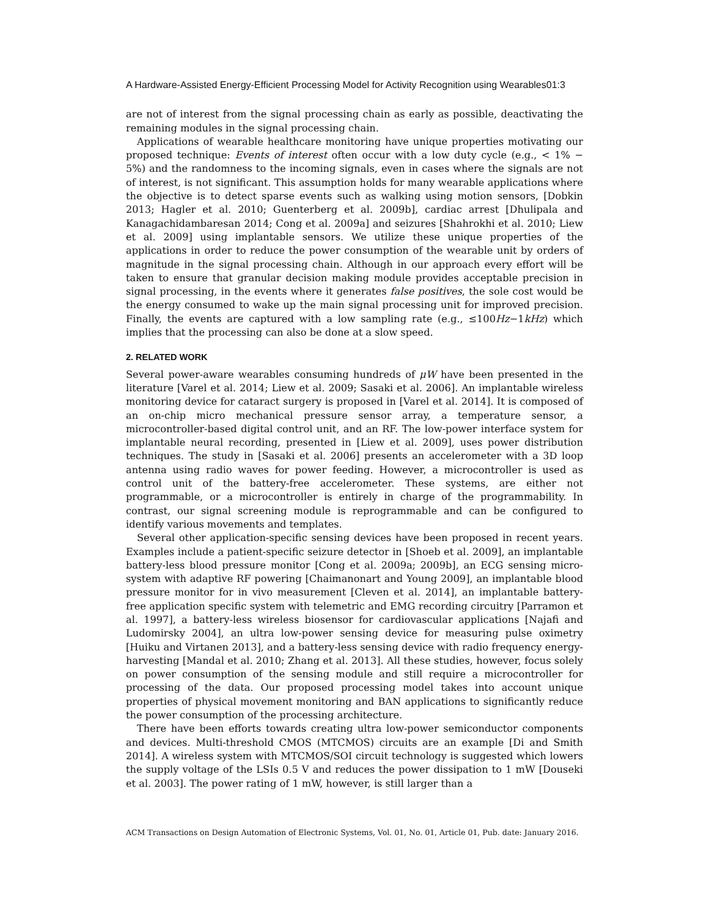A Hardware-Assisted Energy-Efficient Processing Model for Activity Recognition using Wearables01:3
are not of interest from the signal processing chain as early as possible, deactivating the remaining modules in the signal processing chain.
Applications of wearable healthcare monitoring have unique properties motivating our proposed technique: Events of interest often occur with a low duty cycle (e.g., < 1% − 5%) and the randomness to the incoming signals, even in cases where the signals are not of interest, is not significant. This assumption holds for many wearable applications where the objective is to detect sparse events such as walking using motion sensors, [Dobkin 2013; Hagler et al. 2010; Guenterberg et al. 2009b], cardiac arrest [Dhulipala and Kanagachidambaresan 2014; Cong et al. 2009a] and seizures [Shahrokhi et al. 2010; Liew et al. 2009] using implantable sensors. We utilize these unique properties of the applications in order to reduce the power consumption of the wearable unit by orders of magnitude in the signal processing chain. Although in our approach every effort will be taken to ensure that granular decision making module provides acceptable precision in signal processing, in the events where it generates false positives, the sole cost would be the energy consumed to wake up the main signal processing unit for improved precision. Finally, the events are captured with a low sampling rate (e.g., ≤100Hz−1kHz) which implies that the processing can also be done at a slow speed.
2. RELATED WORK
Several power-aware wearables consuming hundreds of μW have been presented in the literature [Varel et al. 2014; Liew et al. 2009; Sasaki et al. 2006]. An implantable wireless monitoring device for cataract surgery is proposed in [Varel et al. 2014]. It is composed of an on-chip micro mechanical pressure sensor array, a temperature sensor, a microcontroller-based digital control unit, and an RF. The low-power interface system for implantable neural recording, presented in [Liew et al. 2009], uses power distribution techniques. The study in [Sasaki et al. 2006] presents an accelerometer with a 3D loop antenna using radio waves for power feeding. However, a microcontroller is used as control unit of the battery-free accelerometer. These systems, are either not programmable, or a microcontroller is entirely in charge of the programmability. In contrast, our signal screening module is reprogrammable and can be configured to identify various movements and templates.
Several other application-specific sensing devices have been proposed in recent years. Examples include a patient-specific seizure detector in [Shoeb et al. 2009], an implantable battery-less blood pressure monitor [Cong et al. 2009a; 2009b], an ECG sensing micro-system with adaptive RF powering [Chaimanonart and Young 2009], an implantable blood pressure monitor for in vivo measurement [Cleven et al. 2014], an implantable battery-free application specific system with telemetric and EMG recording circuitry [Parramon et al. 1997], a battery-less wireless biosensor for cardiovascular applications [Najafi and Ludomirsky 2004], an ultra low-power sensing device for measuring pulse oximetry [Huiku and Virtanen 2013], and a battery-less sensing device with radio frequency energy-harvesting [Mandal et al. 2010; Zhang et al. 2013]. All these studies, however, focus solely on power consumption of the sensing module and still require a microcontroller for processing of the data. Our proposed processing model takes into account unique properties of physical movement monitoring and BAN applications to significantly reduce the power consumption of the processing architecture.
There have been efforts towards creating ultra low-power semiconductor components and devices. Multi-threshold CMOS (MTCMOS) circuits are an example [Di and Smith 2014]. A wireless system with MTCMOS/SOI circuit technology is suggested which lowers the supply voltage of the LSIs 0.5 V and reduces the power dissipation to 1 mW [Douseki et al. 2003]. The power rating of 1 mW, however, is still larger than a
ACM Transactions on Design Automation of Electronic Systems, Vol. 01, No. 01, Article 01, Pub. date: January 2016.